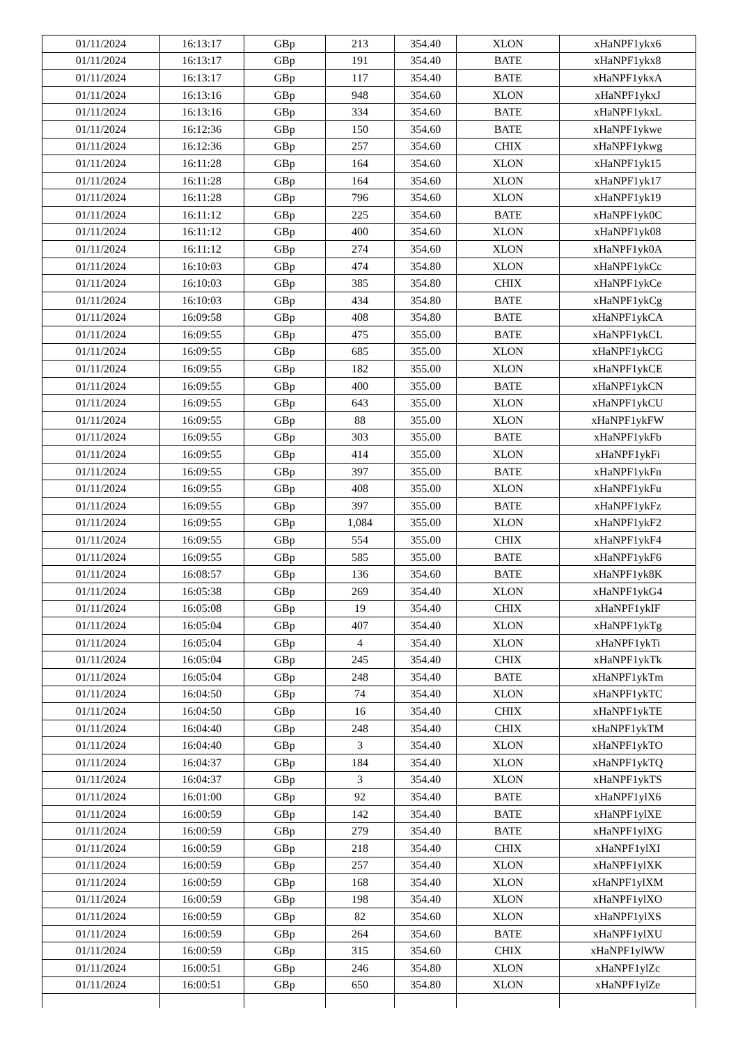| 01/11/2024 | 16:13:17 | GBp | 213 | 354.40 | XLON | xHaNPF1ykx6 |
| 01/11/2024 | 16:13:17 | GBp | 191 | 354.40 | BATE | xHaNPF1ykx8 |
| 01/11/2024 | 16:13:17 | GBp | 117 | 354.40 | BATE | xHaNPF1ykxA |
| 01/11/2024 | 16:13:16 | GBp | 948 | 354.60 | XLON | xHaNPF1ykxJ |
| 01/11/2024 | 16:13:16 | GBp | 334 | 354.60 | BATE | xHaNPF1ykxL |
| 01/11/2024 | 16:12:36 | GBp | 150 | 354.60 | BATE | xHaNPF1ykwe |
| 01/11/2024 | 16:12:36 | GBp | 257 | 354.60 | CHIX | xHaNPF1ykwg |
| 01/11/2024 | 16:11:28 | GBp | 164 | 354.60 | XLON | xHaNPF1yk15 |
| 01/11/2024 | 16:11:28 | GBp | 164 | 354.60 | XLON | xHaNPF1yk17 |
| 01/11/2024 | 16:11:28 | GBp | 796 | 354.60 | XLON | xHaNPF1yk19 |
| 01/11/2024 | 16:11:12 | GBp | 225 | 354.60 | BATE | xHaNPF1yk0C |
| 01/11/2024 | 16:11:12 | GBp | 400 | 354.60 | XLON | xHaNPF1yk08 |
| 01/11/2024 | 16:11:12 | GBp | 274 | 354.60 | XLON | xHaNPF1yk0A |
| 01/11/2024 | 16:10:03 | GBp | 474 | 354.80 | XLON | xHaNPF1ykCc |
| 01/11/2024 | 16:10:03 | GBp | 385 | 354.80 | CHIX | xHaNPF1ykCe |
| 01/11/2024 | 16:10:03 | GBp | 434 | 354.80 | BATE | xHaNPF1ykCg |
| 01/11/2024 | 16:09:58 | GBp | 408 | 354.80 | BATE | xHaNPF1ykCA |
| 01/11/2024 | 16:09:55 | GBp | 475 | 355.00 | BATE | xHaNPF1ykCL |
| 01/11/2024 | 16:09:55 | GBp | 685 | 355.00 | XLON | xHaNPF1ykCG |
| 01/11/2024 | 16:09:55 | GBp | 182 | 355.00 | XLON | xHaNPF1ykCE |
| 01/11/2024 | 16:09:55 | GBp | 400 | 355.00 | BATE | xHaNPF1ykCN |
| 01/11/2024 | 16:09:55 | GBp | 643 | 355.00 | XLON | xHaNPF1ykCU |
| 01/11/2024 | 16:09:55 | GBp | 88 | 355.00 | XLON | xHaNPF1ykFW |
| 01/11/2024 | 16:09:55 | GBp | 303 | 355.00 | BATE | xHaNPF1ykFb |
| 01/11/2024 | 16:09:55 | GBp | 414 | 355.00 | XLON | xHaNPF1ykFi |
| 01/11/2024 | 16:09:55 | GBp | 397 | 355.00 | BATE | xHaNPF1ykFn |
| 01/11/2024 | 16:09:55 | GBp | 408 | 355.00 | XLON | xHaNPF1ykFu |
| 01/11/2024 | 16:09:55 | GBp | 397 | 355.00 | BATE | xHaNPF1ykFz |
| 01/11/2024 | 16:09:55 | GBp | 1,084 | 355.00 | XLON | xHaNPF1ykF2 |
| 01/11/2024 | 16:09:55 | GBp | 554 | 355.00 | CHIX | xHaNPF1ykF4 |
| 01/11/2024 | 16:09:55 | GBp | 585 | 355.00 | BATE | xHaNPF1ykF6 |
| 01/11/2024 | 16:08:57 | GBp | 136 | 354.60 | BATE | xHaNPF1yk8K |
| 01/11/2024 | 16:05:38 | GBp | 269 | 354.40 | XLON | xHaNPF1ykG4 |
| 01/11/2024 | 16:05:08 | GBp | 19 | 354.40 | CHIX | xHaNPF1ykIF |
| 01/11/2024 | 16:05:04 | GBp | 407 | 354.40 | XLON | xHaNPF1ykTg |
| 01/11/2024 | 16:05:04 | GBp | 4 | 354.40 | XLON | xHaNPF1ykTi |
| 01/11/2024 | 16:05:04 | GBp | 245 | 354.40 | CHIX | xHaNPF1ykTk |
| 01/11/2024 | 16:05:04 | GBp | 248 | 354.40 | BATE | xHaNPF1ykTm |
| 01/11/2024 | 16:04:50 | GBp | 74 | 354.40 | XLON | xHaNPF1ykTC |
| 01/11/2024 | 16:04:50 | GBp | 16 | 354.40 | CHIX | xHaNPF1ykTE |
| 01/11/2024 | 16:04:40 | GBp | 248 | 354.40 | CHIX | xHaNPF1ykTM |
| 01/11/2024 | 16:04:40 | GBp | 3 | 354.40 | XLON | xHaNPF1ykTO |
| 01/11/2024 | 16:04:37 | GBp | 184 | 354.40 | XLON | xHaNPF1ykTQ |
| 01/11/2024 | 16:04:37 | GBp | 3 | 354.40 | XLON | xHaNPF1ykTS |
| 01/11/2024 | 16:01:00 | GBp | 92 | 354.40 | BATE | xHaNPF1ylX6 |
| 01/11/2024 | 16:00:59 | GBp | 142 | 354.40 | BATE | xHaNPF1ylXE |
| 01/11/2024 | 16:00:59 | GBp | 279 | 354.40 | BATE | xHaNPF1ylXG |
| 01/11/2024 | 16:00:59 | GBp | 218 | 354.40 | CHIX | xHaNPF1ylXI |
| 01/11/2024 | 16:00:59 | GBp | 257 | 354.40 | XLON | xHaNPF1ylXK |
| 01/11/2024 | 16:00:59 | GBp | 168 | 354.40 | XLON | xHaNPF1ylXM |
| 01/11/2024 | 16:00:59 | GBp | 198 | 354.40 | XLON | xHaNPF1ylXO |
| 01/11/2024 | 16:00:59 | GBp | 82 | 354.60 | XLON | xHaNPF1ylXS |
| 01/11/2024 | 16:00:59 | GBp | 264 | 354.60 | BATE | xHaNPF1ylXU |
| 01/11/2024 | 16:00:59 | GBp | 315 | 354.60 | CHIX | xHaNPF1ylWW |
| 01/11/2024 | 16:00:51 | GBp | 246 | 354.80 | XLON | xHaNPF1ylZc |
| 01/11/2024 | 16:00:51 | GBp | 650 | 354.80 | XLON | xHaNPF1ylZe |